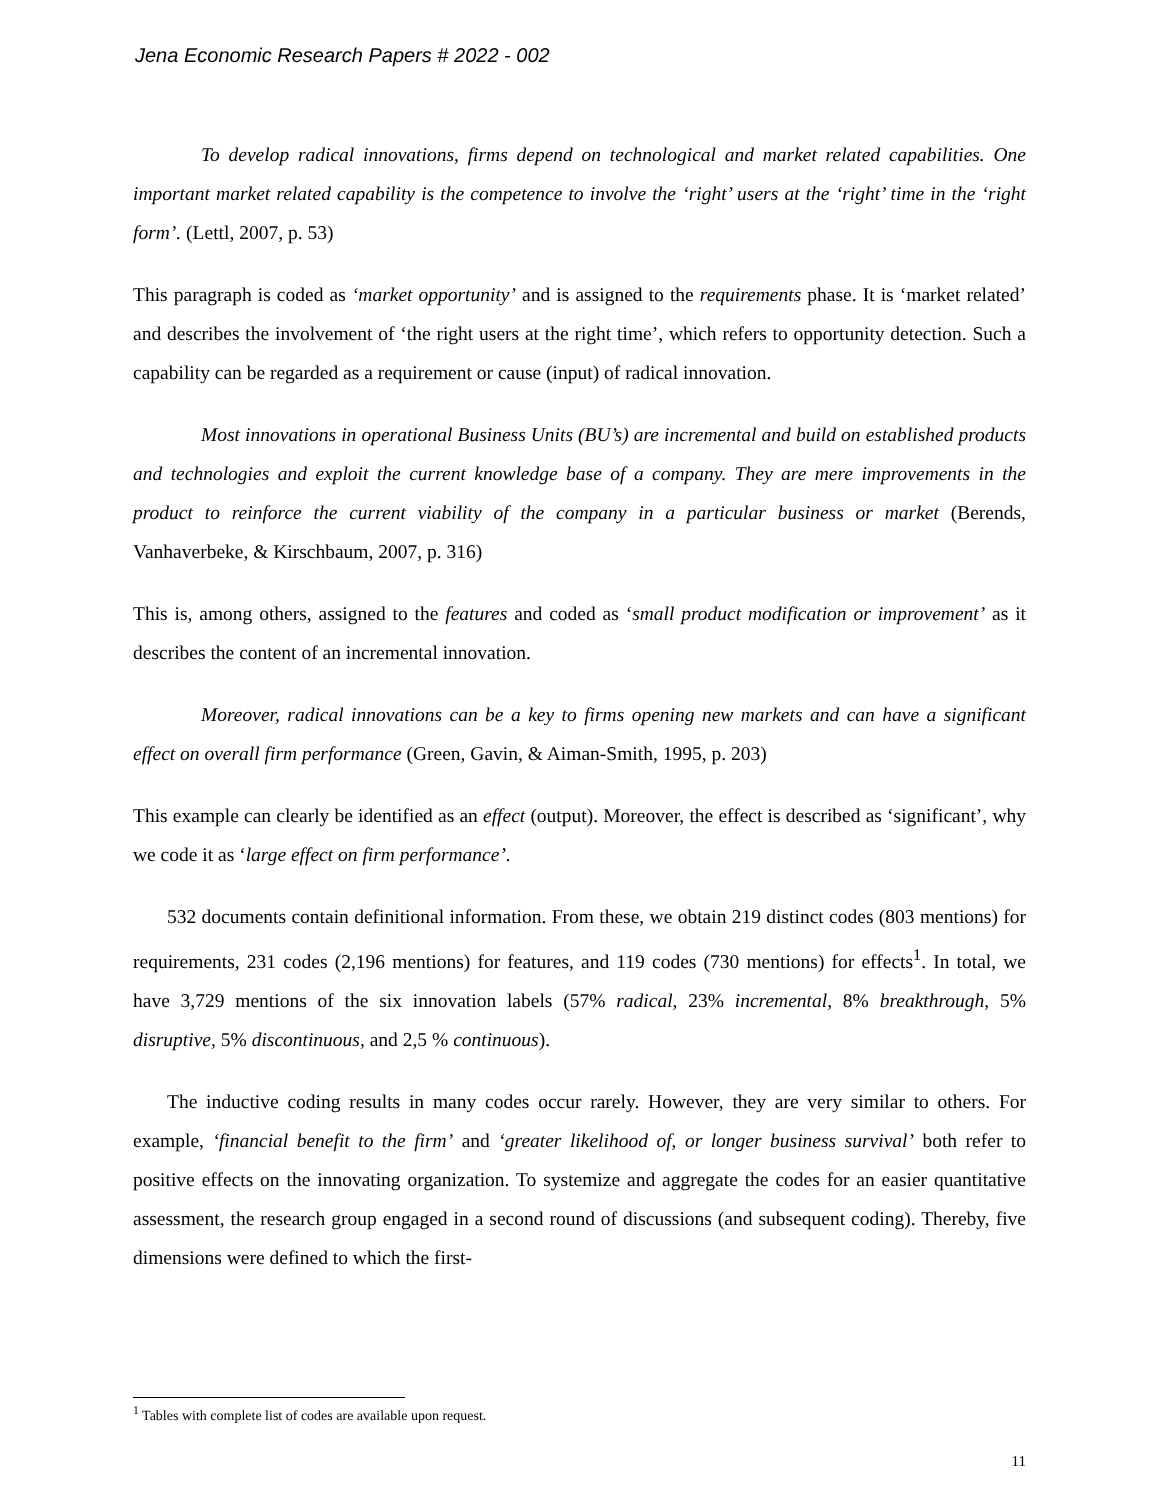Jena Economic Research Papers # 2022 - 002
To develop radical innovations, firms depend on technological and market related capabilities. One important market related capability is the competence to involve the ‘right’ users at the ‘right’ time in the ‘right form’. (Lettl, 2007, p. 53)
This paragraph is coded as ‘market opportunity’ and is assigned to the requirements phase. It is ‘market related’ and describes the involvement of ‘the right users at the right time’, which refers to opportunity detection. Such a capability can be regarded as a requirement or cause (input) of radical innovation.
Most innovations in operational Business Units (BU’s) are incremental and build on established products and technologies and exploit the current knowledge base of a company. They are mere improvements in the product to reinforce the current viability of the company in a particular business or market (Berends, Vanhaverbeke, & Kirschbaum, 2007, p. 316)
This is, among others, assigned to the features and coded as ‘small product modification or improvement’ as it describes the content of an incremental innovation.
Moreover, radical innovations can be a key to firms opening new markets and can have a significant effect on overall firm performance (Green, Gavin, & Aiman-Smith, 1995, p. 203)
This example can clearly be identified as an effect (output). Moreover, the effect is described as ‘significant’, why we code it as ‘large effect on firm performance’.
532 documents contain definitional information. From these, we obtain 219 distinct codes (803 mentions) for requirements, 231 codes (2,196 mentions) for features, and 119 codes (730 mentions) for effects<sup>1</sup>. In total, we have 3,729 mentions of the six innovation labels (57% radical, 23% incremental, 8% breakthrough, 5% disruptive, 5% discontinuous, and 2,5 % continuous).
The inductive coding results in many codes occur rarely. However, they are very similar to others. For example, ‘financial benefit to the firm’ and ‘greater likelihood of, or longer business survival’ both refer to positive effects on the innovating organization. To systemize and aggregate the codes for an easier quantitative assessment, the research group engaged in a second round of discussions (and subsequent coding). Thereby, five dimensions were defined to which the first-
<sup>1</sup> Tables with complete list of codes are available upon request.
11